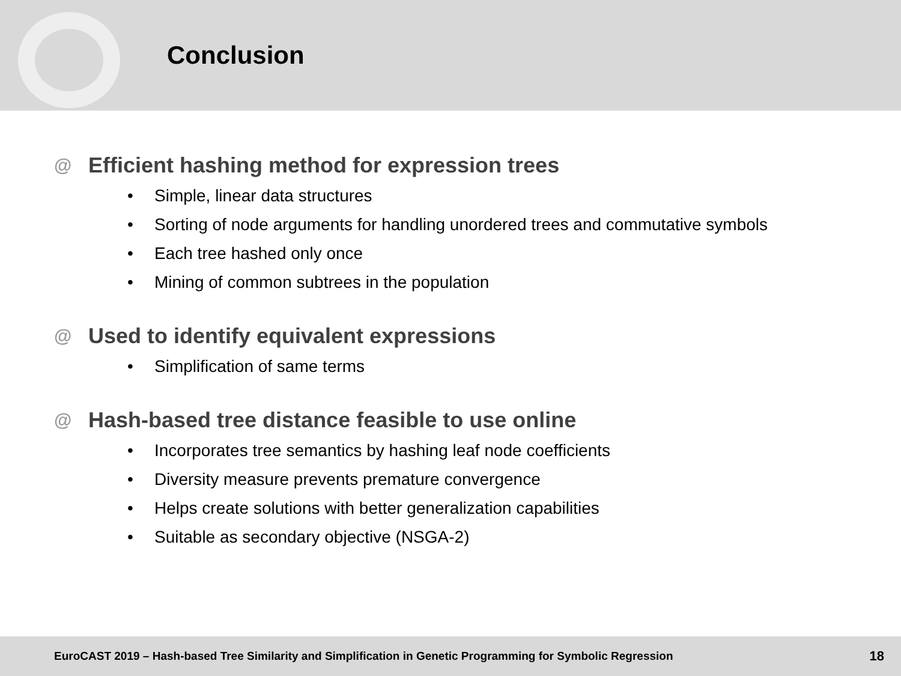Conclusion
@ Efficient hashing method for expression trees
• Simple, linear data structures
• Sorting of node arguments for handling unordered trees and commutative symbols
• Each tree hashed only once
• Mining of common subtrees in the population
@ Used to identify equivalent expressions
• Simplification of same terms
@ Hash-based tree distance feasible to use online
• Incorporates tree semantics by hashing leaf node coefficients
• Diversity measure prevents premature convergence
• Helps create solutions with better generalization capabilities
• Suitable as secondary objective (NSGA-2)
EuroCAST 2019 – Hash-based Tree Similarity and Simplification in Genetic Programming for Symbolic Regression 18